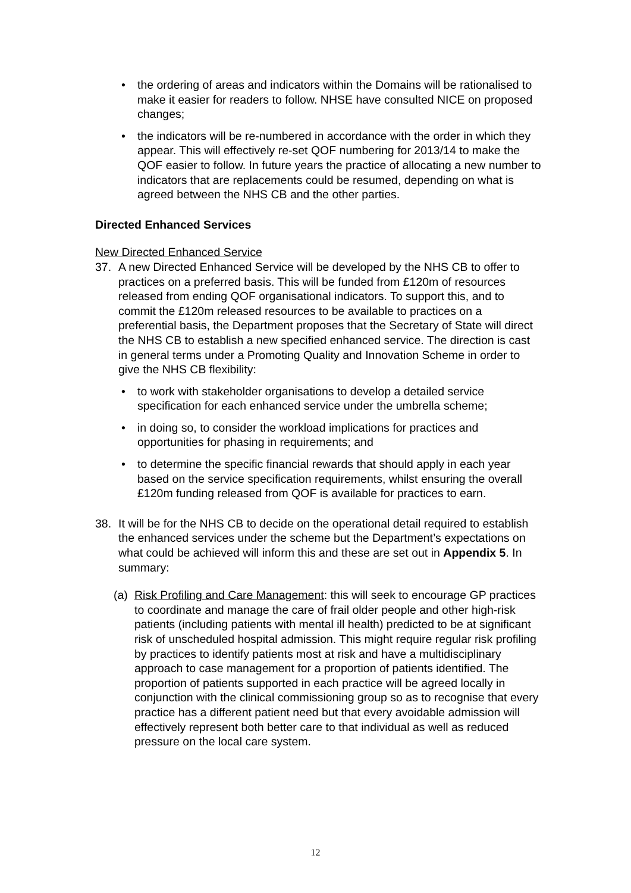• the ordering of areas and indicators within the Domains will be rationalised to make it easier for readers to follow. NHSE have consulted NICE on proposed changes;
• the indicators will be re-numbered in accordance with the order in which they appear. This will effectively re-set QOF numbering for 2013/14 to make the QOF easier to follow. In future years the practice of allocating a new number to indicators that are replacements could be resumed, depending on what is agreed between the NHS CB and the other parties.
Directed Enhanced Services
New Directed Enhanced Service
37. A new Directed Enhanced Service will be developed by the NHS CB to offer to practices on a preferred basis. This will be funded from £120m of resources released from ending QOF organisational indicators. To support this, and to commit the £120m released resources to be available to practices on a preferential basis, the Department proposes that the Secretary of State will direct the NHS CB to establish a new specified enhanced service. The direction is cast in general terms under a Promoting Quality and Innovation Scheme in order to give the NHS CB flexibility:
• to work with stakeholder organisations to develop a detailed service specification for each enhanced service under the umbrella scheme;
• in doing so, to consider the workload implications for practices and opportunities for phasing in requirements; and
• to determine the specific financial rewards that should apply in each year based on the service specification requirements, whilst ensuring the overall £120m funding released from QOF is available for practices to earn.
38. It will be for the NHS CB to decide on the operational detail required to establish the enhanced services under the scheme but the Department’s expectations on what could be achieved will inform this and these are set out in Appendix 5. In summary:
(a) Risk Profiling and Care Management: this will seek to encourage GP practices to coordinate and manage the care of frail older people and other high-risk patients (including patients with mental ill health) predicted to be at significant risk of unscheduled hospital admission. This might require regular risk profiling by practices to identify patients most at risk and have a multidisciplinary approach to case management for a proportion of patients identified. The proportion of patients supported in each practice will be agreed locally in conjunction with the clinical commissioning group so as to recognise that every practice has a different patient need but that every avoidable admission will effectively represent both better care to that individual as well as reduced pressure on the local care system.
12